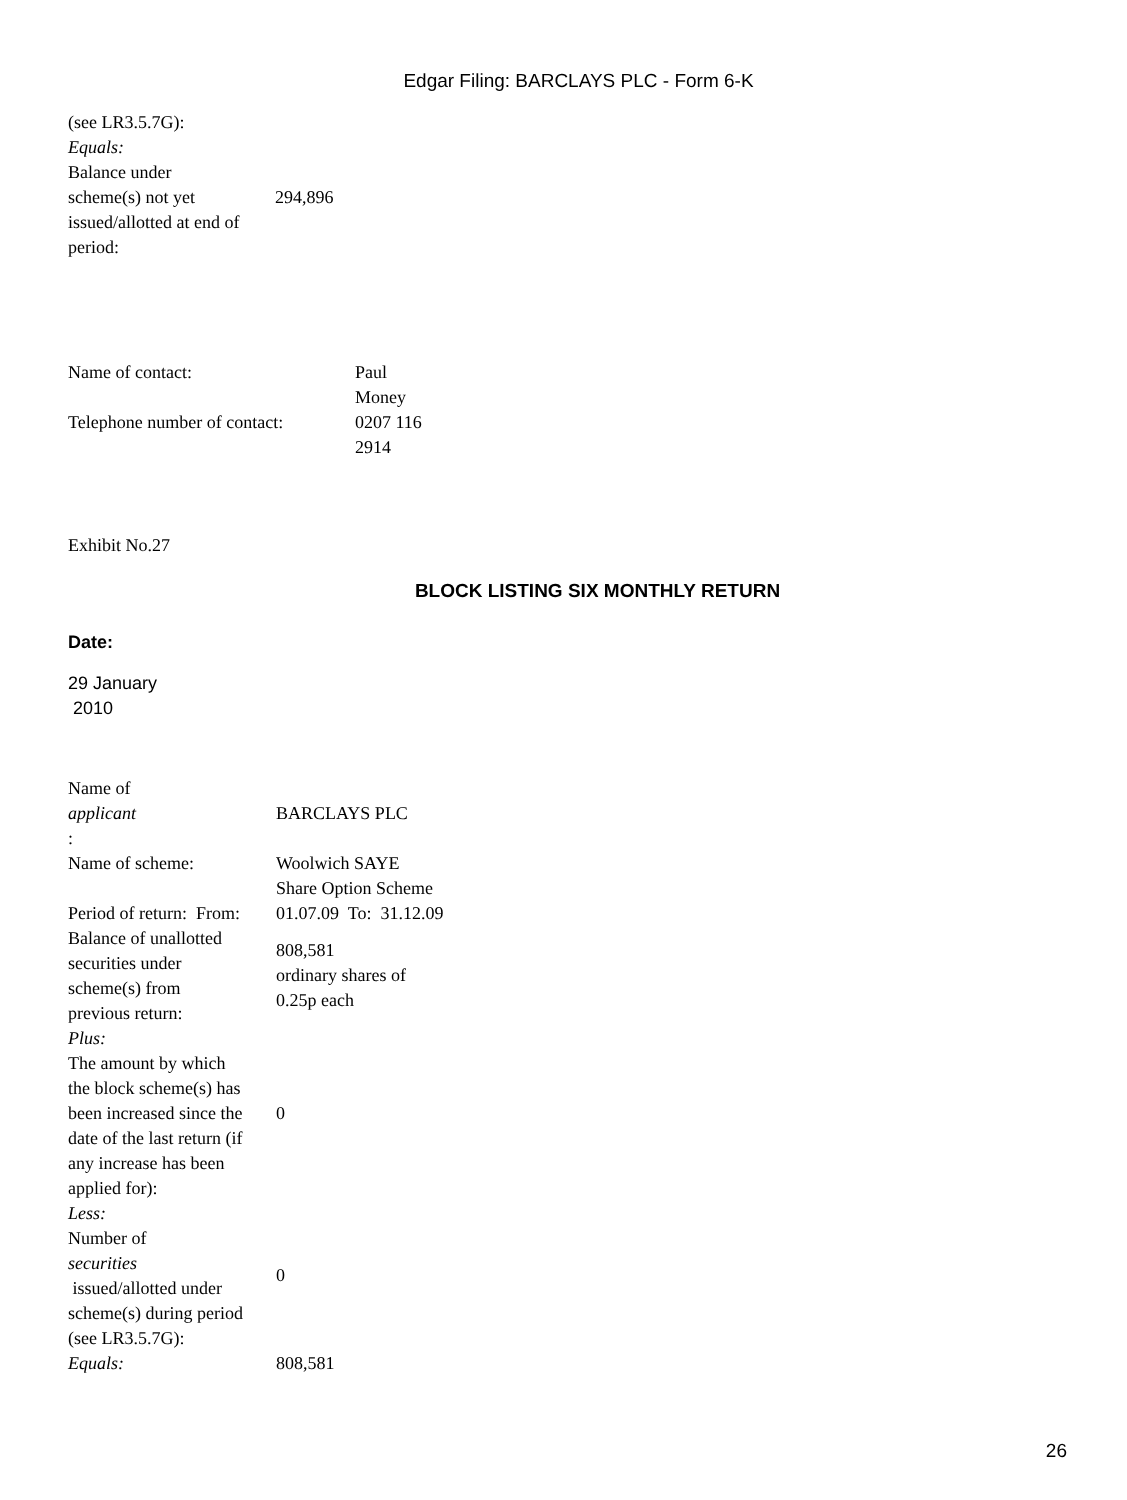Edgar Filing: BARCLAYS PLC - Form 6-K
| (see LR3.5.7G): Equals: Balance under scheme(s) not yet issued/allotted at end of period: | 294,896 |
| Name of contact: | Paul Money |
| Telephone number of contact: | 0207 116 2914 |
Exhibit No.27
BLOCK LISTING SIX MONTHLY RETURN
Date:
29 January
2010
| Name of applicant : | BARCLAYS PLC |
| Name of scheme: | Woolwich SAYE Share Option Scheme |
| Period of return: From: | 01.07.09 To: 31.12.09 |
| Balance of unallotted securities under scheme(s) from previous return: | 808,581 ordinary shares of 0.25p each |
| Plus: The amount by which the block scheme(s) has been increased since the date of the last return (if any increase has been applied for): | 0 |
| Less: Number of securities issued/allotted under scheme(s) during period (see LR3.5.7G): | 0 |
| Equals: | 808,581 |
26